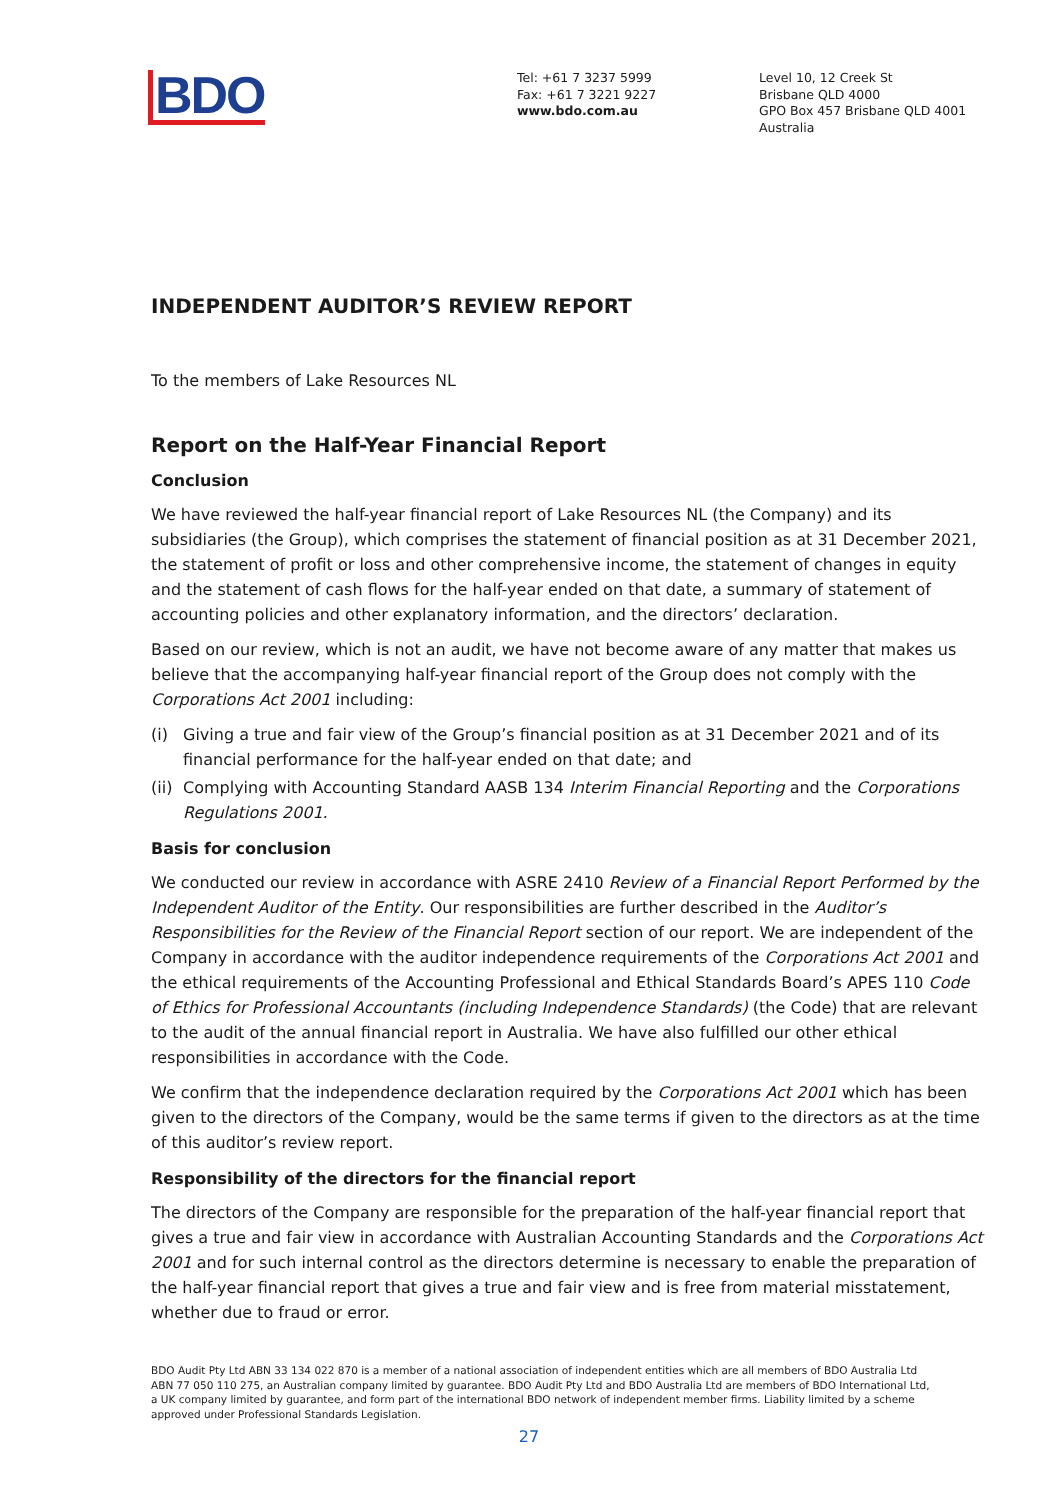BDO
Tel: +61 7 3237 5999
Fax: +61 7 3221 9227
www.bdo.com.au
Level 10, 12 Creek St
Brisbane QLD 4000
GPO Box 457 Brisbane QLD 4001
Australia
INDEPENDENT AUDITOR’S REVIEW REPORT
To the members of Lake Resources NL
Report on the Half-Year Financial Report
Conclusion
We have reviewed the half-year financial report of Lake Resources NL (the Company) and its subsidiaries (the Group), which comprises the statement of financial position as at 31 December 2021, the statement of profit or loss and other comprehensive income, the statement of changes in equity and the statement of cash flows for the half-year ended on that date, a summary of statement of accounting policies and other explanatory information, and the directors’ declaration.
Based on our review, which is not an audit, we have not become aware of any matter that makes us believe that the accompanying half-year financial report of the Group does not comply with the Corporations Act 2001 including:
(i) Giving a true and fair view of the Group’s financial position as at 31 December 2021 and of its financial performance for the half-year ended on that date; and
(ii) Complying with Accounting Standard AASB 134 Interim Financial Reporting and the Corporations Regulations 2001.
Basis for conclusion
We conducted our review in accordance with ASRE 2410 Review of a Financial Report Performed by the Independent Auditor of the Entity. Our responsibilities are further described in the Auditor’s Responsibilities for the Review of the Financial Report section of our report. We are independent of the Company in accordance with the auditor independence requirements of the Corporations Act 2001 and the ethical requirements of the Accounting Professional and Ethical Standards Board’s APES 110 Code of Ethics for Professional Accountants (including Independence Standards) (the Code) that are relevant to the audit of the annual financial report in Australia. We have also fulfilled our other ethical responsibilities in accordance with the Code.
We confirm that the independence declaration required by the Corporations Act 2001 which has been given to the directors of the Company, would be the same terms if given to the directors as at the time of this auditor’s review report.
Responsibility of the directors for the financial report
The directors of the Company are responsible for the preparation of the half-year financial report that gives a true and fair view in accordance with Australian Accounting Standards and the Corporations Act 2001 and for such internal control as the directors determine is necessary to enable the preparation of the half-year financial report that gives a true and fair view and is free from material misstatement, whether due to fraud or error.
BDO Audit Pty Ltd ABN 33 134 022 870 is a member of a national association of independent entities which are all members of BDO Australia Ltd ABN 77 050 110 275, an Australian company limited by guarantee. BDO Audit Pty Ltd and BDO Australia Ltd are members of BDO International Ltd, a UK company limited by guarantee, and form part of the international BDO network of independent member firms. Liability limited by a scheme approved under Professional Standards Legislation.
27